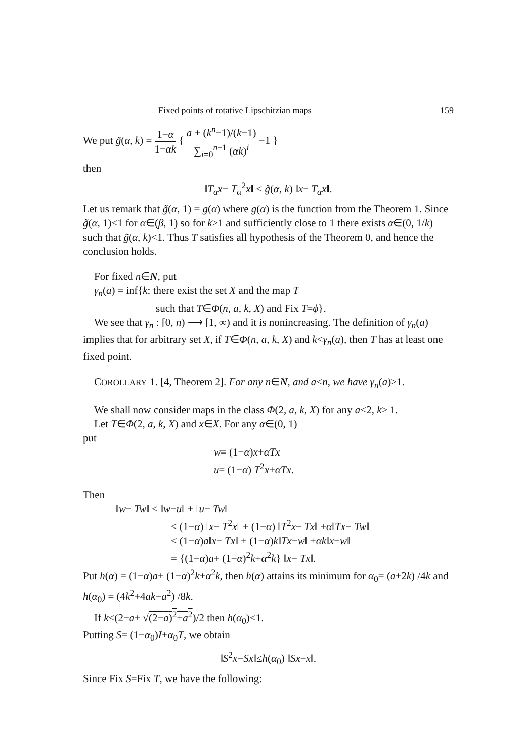Fixed points of rotative Lipschitzian maps 159
We put g̃(α, k) = 1−α 1−αk { a + (k<sup>n</sup>−1)/(k−1) ∑<sub>i=0</sub><sup>n−1</sup> (αk)<sup>i</sup> −1 }
then
‖T<sub>α</sub>x− T<sub>α</sub><sup>2</sup>x‖ ≤ g̃(α, k) ‖x− T<sub>α</sub>x‖.
Let us remark that g̃(α, 1) = g(α) where g(α) is the function from the Theorem 1. Since g̃(α, 1)<1 for α∈(β, 1) so for k>1 and sufficiently close to 1 there exists α∈(0, 1/k) such that g̃(α, k)<1. Thus T satisfies all hypothesis of the Theorem 0, and hence the conclusion holds.
For fixed n∈N, put
γ<sub>n</sub>(a) = inf{k: there exist the set X and the map T
such that T∈Φ(n, a, k, X) and Fix T=ϕ}.
We see that γ<sub>n</sub> : [0, n) ⟶ [1, ∞) and it is nonincreasing. The definition of γ<sub>n</sub>(a) implies that for arbitrary set X, if T∈Φ(n, a, k, X) and k<γ<sub>n</sub>(a), then T has at least one fixed point.
COROLLARY 1. [4, Theorem 2]. For any n∈N, and a<n, we have γ<sub>n</sub>(a)>1.
We shall now consider maps in the class Φ(2, a, k, X) for any a<2, k> 1.
Let T∈Φ(2, a, k, X) and x∈X. For any α∈(0, 1)
put
w= (1−α)x+αTx
u= (1−α) T<sup>2</sup>x+αTx.
Then
‖w− Tw‖ ≤ ‖w−u‖ + ‖u− Tw‖
≤ (1−α) ‖x− T<sup>2</sup>x‖ + (1−α) ‖T<sup>2</sup>x− Tx‖ +α‖Tx− Tw‖
≤ (1−α)a‖x− Tx‖ + (1−α)k‖Tx−w‖ +αk‖x−w‖
= {(1−α)a+ (1−α)<sup>2</sup>k+α<sup>2</sup>k} ‖x− Tx‖.
Put h(α) = (1−α)a+ (1−α)<sup>2</sup>k+α<sup>2</sup>k, then h(α) attains its minimum for α<sub>0</sub>= (a+2k) /4k and h(α<sub>0</sub>) = (4k<sup>2</sup>+4ak−a<sup>2</sup>) /8k.
If k<(2−a+ √(2−a)<sup>2</sup>+a<sup>2</sup>)/2 then h(α<sub>0</sub>)<1.
Putting S= (1−α<sub>0</sub>)I+α<sub>0</sub>T, we obtain
‖S<sup>2</sup>x−Sx‖≤h(α<sub>0</sub>) ‖Sx−x‖.
Since Fix S=Fix T, we have the following: